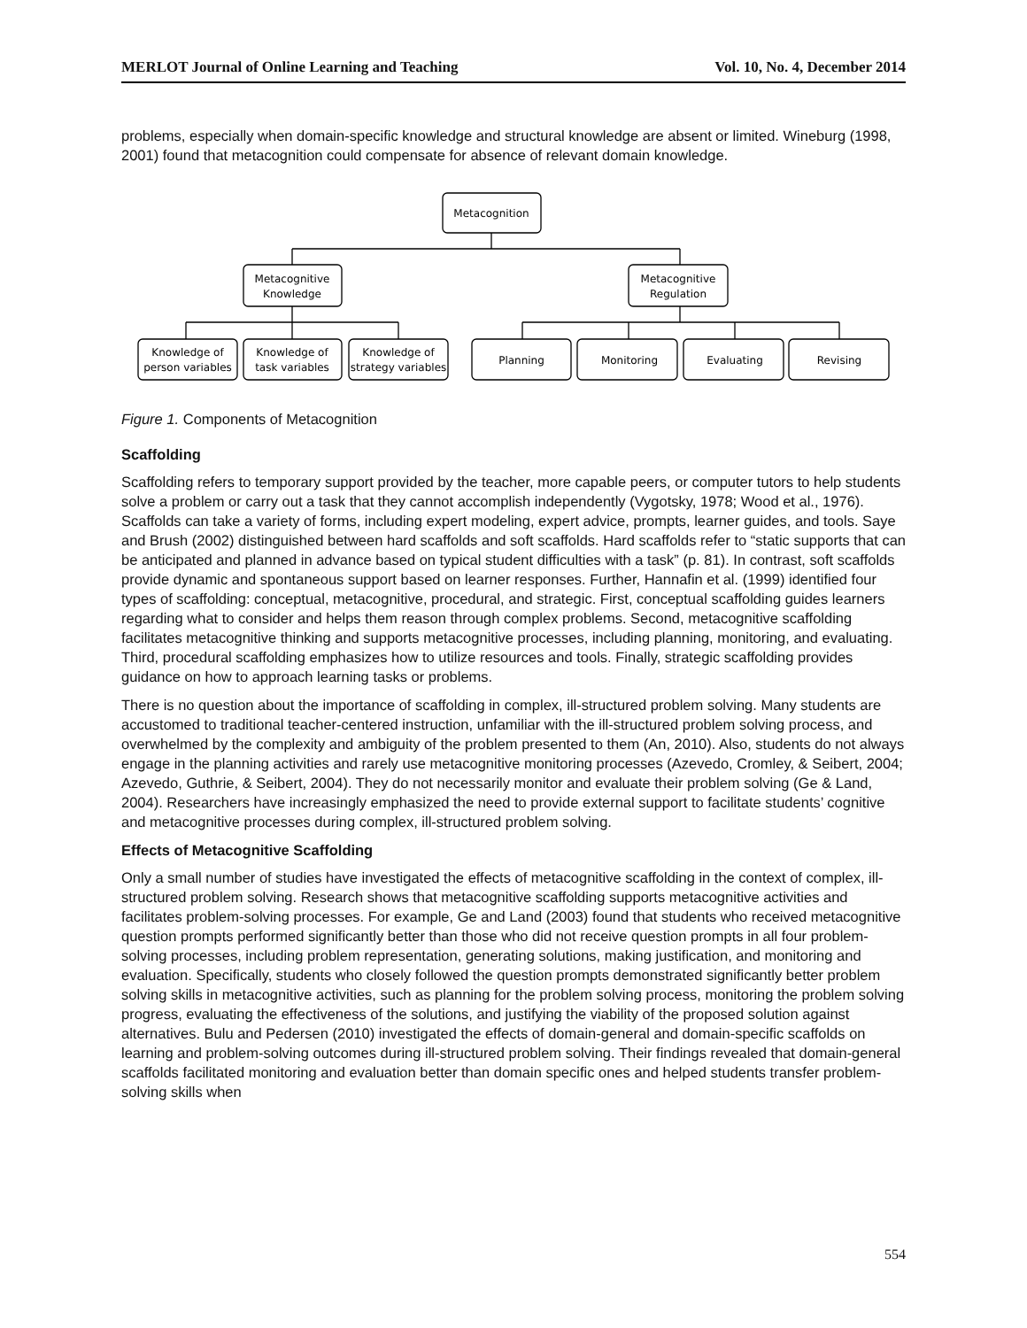MERLOT Journal of Online Learning and Teaching Vol. 10, No. 4, December 2014
problems, especially when domain-specific knowledge and structural knowledge are absent or limited. Wineburg (1998, 2001) found that metacognition could compensate for absence of relevant domain knowledge.
Metacognition
Metacognitive
Knowledge
Metacognitive
Regulation
Knowledge of
person variables
Knowledge of
task variables
Knowledge of
strategy variables
Planning
Monitoring
Evaluating
Revising
Figure 1. Components of Metacognition
Scaffolding
Scaffolding refers to temporary support provided by the teacher, more capable peers, or computer tutors to help students solve a problem or carry out a task that they cannot accomplish independently (Vygotsky, 1978; Wood et al., 1976). Scaffolds can take a variety of forms, including expert modeling, expert advice, prompts, learner guides, and tools. Saye and Brush (2002) distinguished between hard scaffolds and soft scaffolds. Hard scaffolds refer to “static supports that can be anticipated and planned in advance based on typical student difficulties with a task” (p. 81). In contrast, soft scaffolds provide dynamic and spontaneous support based on learner responses. Further, Hannafin et al. (1999) identified four types of scaffolding: conceptual, metacognitive, procedural, and strategic. First, conceptual scaffolding guides learners regarding what to consider and helps them reason through complex problems. Second, metacognitive scaffolding facilitates metacognitive thinking and supports metacognitive processes, including planning, monitoring, and evaluating. Third, procedural scaffolding emphasizes how to utilize resources and tools. Finally, strategic scaffolding provides guidance on how to approach learning tasks or problems.
There is no question about the importance of scaffolding in complex, ill-structured problem solving. Many students are accustomed to traditional teacher-centered instruction, unfamiliar with the ill-structured problem solving process, and overwhelmed by the complexity and ambiguity of the problem presented to them (An, 2010). Also, students do not always engage in the planning activities and rarely use metacognitive monitoring processes (Azevedo, Cromley, & Seibert, 2004; Azevedo, Guthrie, & Seibert, 2004). They do not necessarily monitor and evaluate their problem solving (Ge & Land, 2004). Researchers have increasingly emphasized the need to provide external support to facilitate students’ cognitive and metacognitive processes during complex, ill-structured problem solving.
Effects of Metacognitive Scaffolding
Only a small number of studies have investigated the effects of metacognitive scaffolding in the context of complex, ill-structured problem solving. Research shows that metacognitive scaffolding supports metacognitive activities and facilitates problem-solving processes. For example, Ge and Land (2003) found that students who received metacognitive question prompts performed significantly better than those who did not receive question prompts in all four problem-solving processes, including problem representation, generating solutions, making justification, and monitoring and evaluation. Specifically, students who closely followed the question prompts demonstrated significantly better problem solving skills in metacognitive activities, such as planning for the problem solving process, monitoring the problem solving progress, evaluating the effectiveness of the solutions, and justifying the viability of the proposed solution against alternatives. Bulu and Pedersen (2010) investigated the effects of domain-general and domain-specific scaffolds on learning and problem-solving outcomes during ill-structured problem solving. Their findings revealed that domain-general scaffolds facilitated monitoring and evaluation better than domain specific ones and helped students transfer problem-solving skills when
554